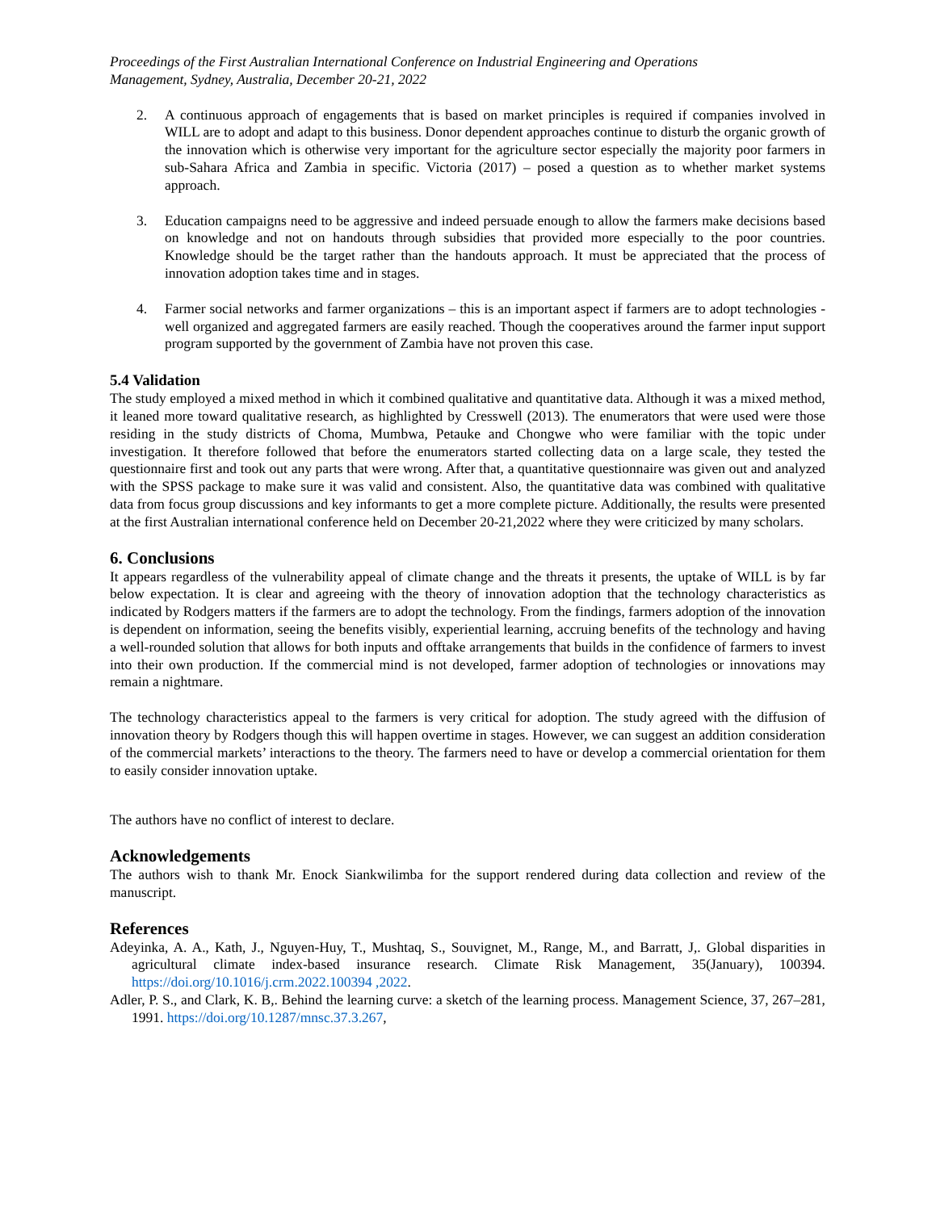Proceedings of the First Australian International Conference on Industrial Engineering and Operations
Management, Sydney, Australia, December 20-21, 2022
2. A continuous approach of engagements that is based on market principles is required if companies involved in WILL are to adopt and adapt to this business. Donor dependent approaches continue to disturb the organic growth of the innovation which is otherwise very important for the agriculture sector especially the majority poor farmers in sub-Sahara Africa and Zambia in specific. Victoria (2017) – posed a question as to whether market systems approach.
3. Education campaigns need to be aggressive and indeed persuade enough to allow the farmers make decisions based on knowledge and not on handouts through subsidies that provided more especially to the poor countries. Knowledge should be the target rather than the handouts approach. It must be appreciated that the process of innovation adoption takes time and in stages.
4. Farmer social networks and farmer organizations – this is an important aspect if farmers are to adopt technologies -well organized and aggregated farmers are easily reached. Though the cooperatives around the farmer input support program supported by the government of Zambia have not proven this case.
5.4 Validation
The study employed a mixed method in which it combined qualitative and quantitative data. Although it was a mixed method, it leaned more toward qualitative research, as highlighted by Cresswell (2013). The enumerators that were used were those residing in the study districts of Choma, Mumbwa, Petauke and Chongwe who were familiar with the topic under investigation. It therefore followed that before the enumerators started collecting data on a large scale, they tested the questionnaire first and took out any parts that were wrong. After that, a quantitative questionnaire was given out and analyzed with the SPSS package to make sure it was valid and consistent. Also, the quantitative data was combined with qualitative data from focus group discussions and key informants to get a more complete picture. Additionally, the results were presented at the first Australian international conference held on December 20-21,2022 where they were criticized by many scholars.
6. Conclusions
It appears regardless of the vulnerability appeal of climate change and the threats it presents, the uptake of WILL is by far below expectation. It is clear and agreeing with the theory of innovation adoption that the technology characteristics as indicated by Rodgers matters if the farmers are to adopt the technology. From the findings, farmers adoption of the innovation is dependent on information, seeing the benefits visibly, experiential learning, accruing benefits of the technology and having a well-rounded solution that allows for both inputs and offtake arrangements that builds in the confidence of farmers to invest into their own production. If the commercial mind is not developed, farmer adoption of technologies or innovations may remain a nightmare.
The technology characteristics appeal to the farmers is very critical for adoption. The study agreed with the diffusion of innovation theory by Rodgers though this will happen overtime in stages. However, we can suggest an addition consideration of the commercial markets’ interactions to the theory. The farmers need to have or develop a commercial orientation for them to easily consider innovation uptake.
The authors have no conflict of interest to declare.
Acknowledgements
The authors wish to thank Mr. Enock Siankwilimba for the support rendered during data collection and review of the manuscript.
References
Adeyinka, A. A., Kath, J., Nguyen-Huy, T., Mushtaq, S., Souvignet, M., Range, M., and Barratt, J,. Global disparities in agricultural climate index-based insurance research. Climate Risk Management, 35(January), 100394. https://doi.org/10.1016/j.crm.2022.100394 ,2022.
Adler, P. S., and Clark, K. B,. Behind the learning curve: a sketch of the learning process. Management Science, 37, 267–281, 1991. https://doi.org/10.1287/mnsc.37.3.267,